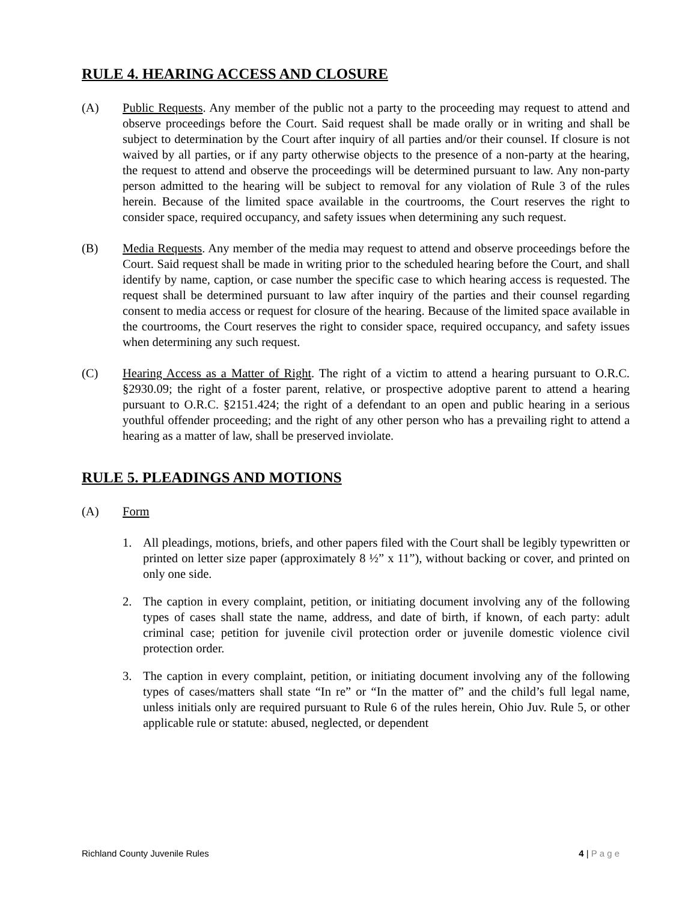RULE 4. HEARING ACCESS AND CLOSURE
(A) Public Requests. Any member of the public not a party to the proceeding may request to attend and observe proceedings before the Court. Said request shall be made orally or in writing and shall be subject to determination by the Court after inquiry of all parties and/or their counsel. If closure is not waived by all parties, or if any party otherwise objects to the presence of a non-party at the hearing, the request to attend and observe the proceedings will be determined pursuant to law. Any non-party person admitted to the hearing will be subject to removal for any violation of Rule 3 of the rules herein. Because of the limited space available in the courtrooms, the Court reserves the right to consider space, required occupancy, and safety issues when determining any such request.
(B) Media Requests. Any member of the media may request to attend and observe proceedings before the Court. Said request shall be made in writing prior to the scheduled hearing before the Court, and shall identify by name, caption, or case number the specific case to which hearing access is requested. The request shall be determined pursuant to law after inquiry of the parties and their counsel regarding consent to media access or request for closure of the hearing. Because of the limited space available in the courtrooms, the Court reserves the right to consider space, required occupancy, and safety issues when determining any such request.
(C) Hearing Access as a Matter of Right. The right of a victim to attend a hearing pursuant to O.R.C. §2930.09; the right of a foster parent, relative, or prospective adoptive parent to attend a hearing pursuant to O.R.C. §2151.424; the right of a defendant to an open and public hearing in a serious youthful offender proceeding; and the right of any other person who has a prevailing right to attend a hearing as a matter of law, shall be preserved inviolate.
RULE 5. PLEADINGS AND MOTIONS
(A) Form
1. All pleadings, motions, briefs, and other papers filed with the Court shall be legibly typewritten or printed on letter size paper (approximately 8 ½” x 11”), without backing or cover, and printed on only one side.
2. The caption in every complaint, petition, or initiating document involving any of the following types of cases shall state the name, address, and date of birth, if known, of each party: adult criminal case; petition for juvenile civil protection order or juvenile domestic violence civil protection order.
3. The caption in every complaint, petition, or initiating document involving any of the following types of cases/matters shall state “In re” or “In the matter of” and the child’s full legal name, unless initials only are required pursuant to Rule 6 of the rules herein, Ohio Juv. Rule 5, or other applicable rule or statute: abused, neglected, or dependent
Richland County Juvenile Rules 4 | P a g e